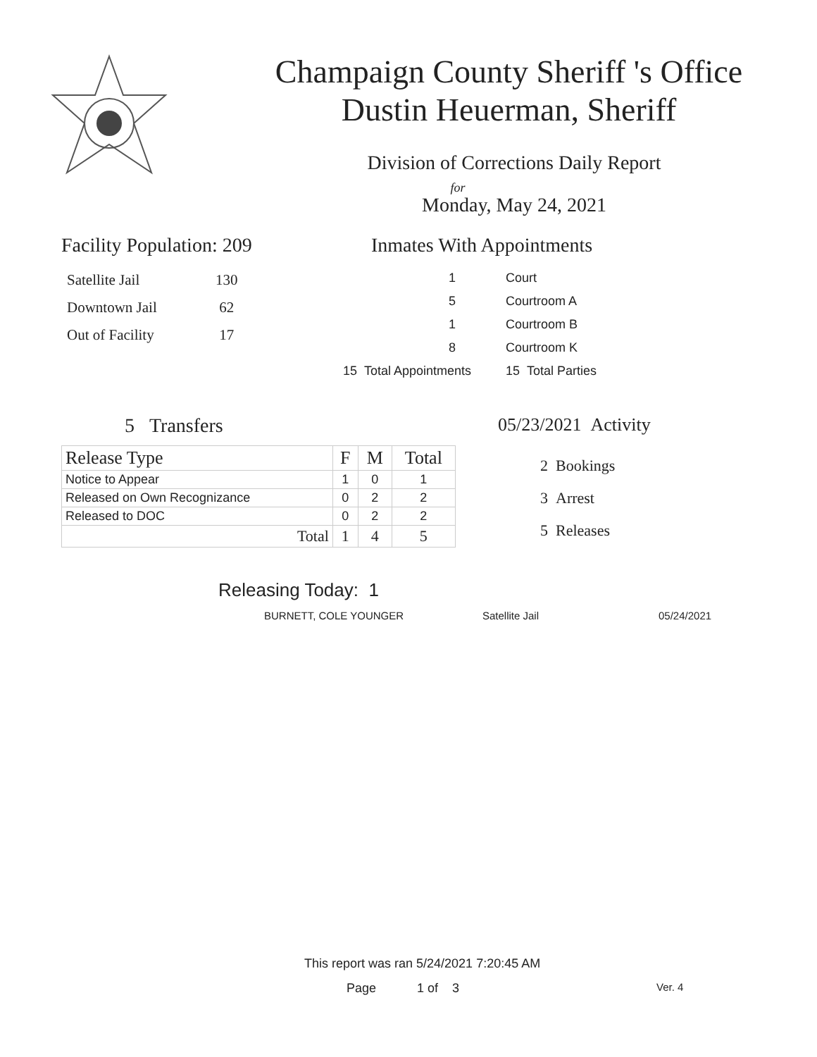Champaign County Sheriff 's Office
Dustin Heuerman, Sheriff
Division of Corrections Daily Report
for
Monday, May 24, 2021
Facility Population: 209
| Satellite Jail | 130 |
| Downtown Jail | 62 |
| Out of Facility | 17 |
Inmates With Appointments
| 1 | Court |
| 5 | Courtroom A |
| 1 | Courtroom B |
| 8 | Courtroom K |
| 15 Total Appointments | 15 Total Parties |
5 Transfers
| Release Type | F | M | Total |
| --- | --- | --- | --- |
| Notice to Appear | 1 | 0 | 1 |
| Released on Own Recognizance | 0 | 2 | 2 |
| Released to DOC | 0 | 2 | 2 |
| Total | 1 | 4 | 5 |
05/23/2021 Activity
2 Bookings
3 Arrest
5 Releases
Releasing Today: 1
BURNETT, COLE YOUNGER Satellite Jail 05/24/2021
This report was ran 5/24/2021 7:20:45 AM
Page 1 of 3 Ver. 4